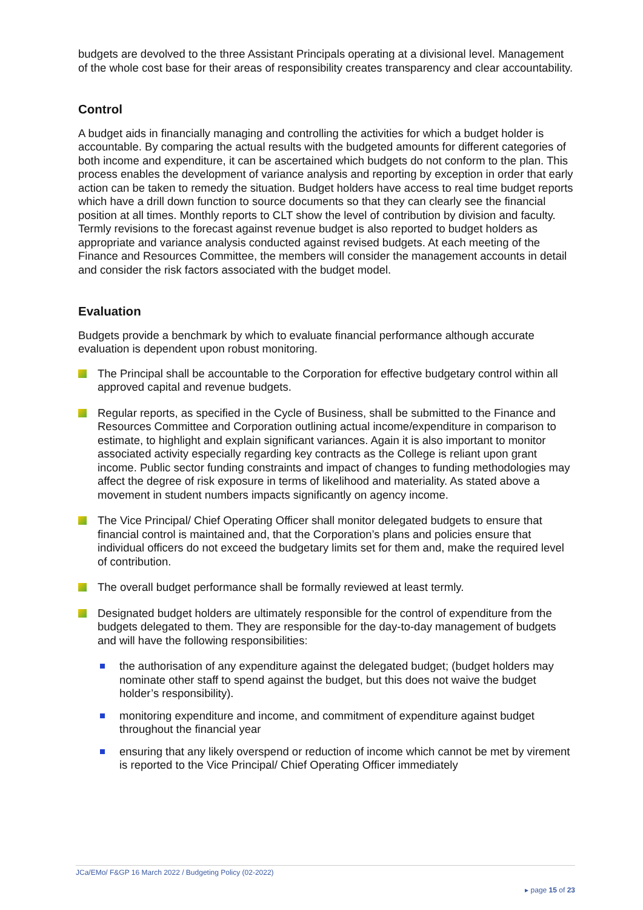budgets are devolved to the three Assistant Principals operating at a divisional level. Management of the whole cost base for their areas of responsibility creates transparency and clear accountability.
Control
A budget aids in financially managing and controlling the activities for which a budget holder is accountable. By comparing the actual results with the budgeted amounts for different categories of both income and expenditure, it can be ascertained which budgets do not conform to the plan. This process enables the development of variance analysis and reporting by exception in order that early action can be taken to remedy the situation. Budget holders have access to real time budget reports which have a drill down function to source documents so that they can clearly see the financial position at all times. Monthly reports to CLT show the level of contribution by division and faculty. Termly revisions to the forecast against revenue budget is also reported to budget holders as appropriate and variance analysis conducted against revised budgets. At each meeting of the Finance and Resources Committee, the members will consider the management accounts in detail and consider the risk factors associated with the budget model.
Evaluation
Budgets provide a benchmark by which to evaluate financial performance although accurate evaluation is dependent upon robust monitoring.
The Principal shall be accountable to the Corporation for effective budgetary control within all approved capital and revenue budgets.
Regular reports, as specified in the Cycle of Business, shall be submitted to the Finance and Resources Committee and Corporation outlining actual income/expenditure in comparison to estimate, to highlight and explain significant variances. Again it is also important to monitor associated activity especially regarding key contracts as the College is reliant upon grant income. Public sector funding constraints and impact of changes to funding methodologies may affect the degree of risk exposure in terms of likelihood and materiality. As stated above a movement in student numbers impacts significantly on agency income.
The Vice Principal/ Chief Operating Officer shall monitor delegated budgets to ensure that financial control is maintained and, that the Corporation’s plans and policies ensure that individual officers do not exceed the budgetary limits set for them and, make the required level of contribution.
The overall budget performance shall be formally reviewed at least termly.
Designated budget holders are ultimately responsible for the control of expenditure from the budgets delegated to them. They are responsible for the day-to-day management of budgets and will have the following responsibilities:
the authorisation of any expenditure against the delegated budget; (budget holders may nominate other staff to spend against the budget, but this does not waive the budget holder’s responsibility).
monitoring expenditure and income, and commitment of expenditure against budget throughout the financial year
ensuring that any likely overspend or reduction of income which cannot be met by virement is reported to the Vice Principal/ Chief Operating Officer immediately
JCa/EMo/ F&GP 16 March 2022 / Budgeting Policy (02-2022)
▸ page 15 of 23